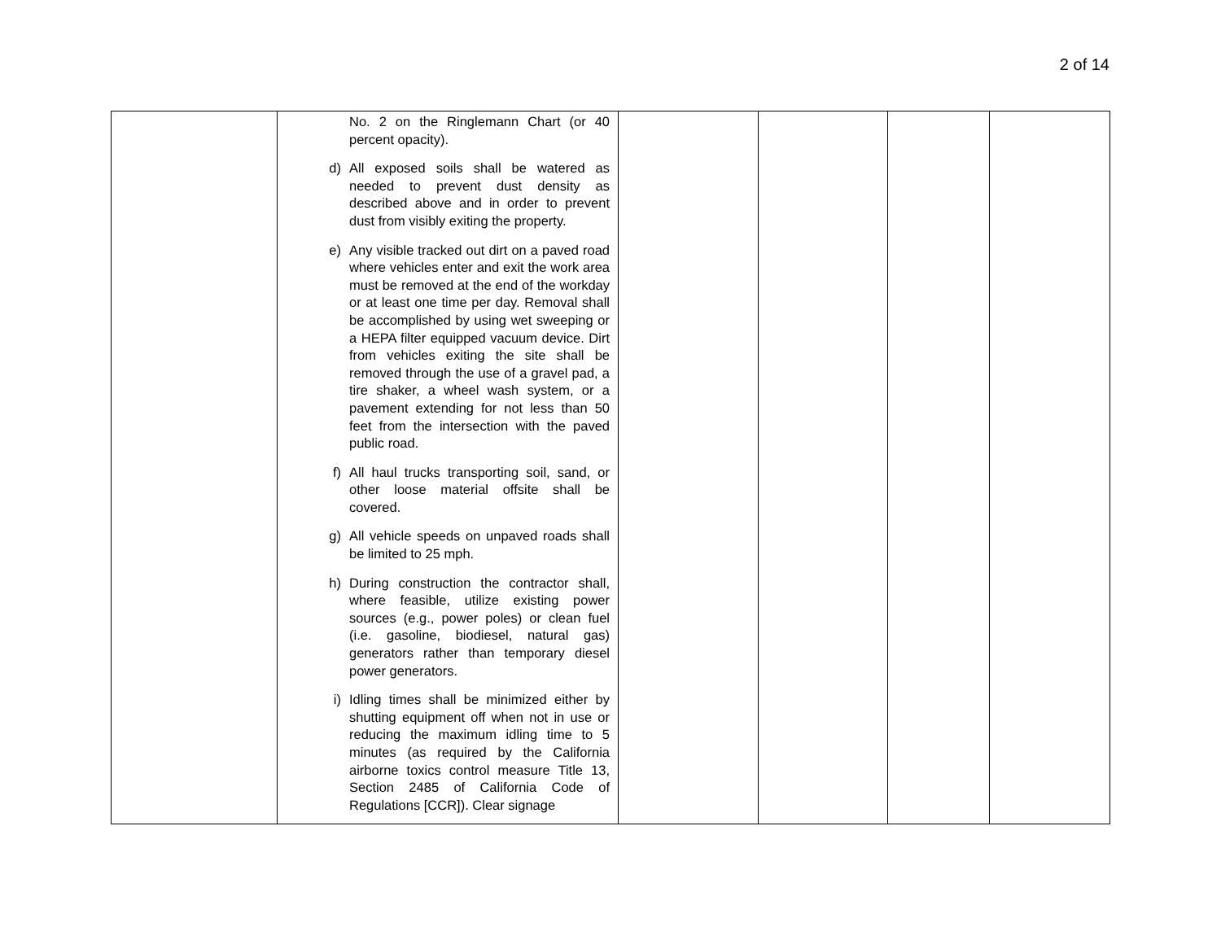2 of 14
| | No. 2 on the Ringlemann Chart (or 40 percent opacity). d) All exposed soils shall be watered as needed to prevent dust density as described above and in order to prevent dust from visibly exiting the property. e) Any visible tracked out dirt on a paved road where vehicles enter and exit the work area must be removed at the end of the workday or at least one time per day. Removal shall be accomplished by using wet sweeping or a HEPA filter equipped vacuum device. Dirt from vehicles exiting the site shall be removed through the use of a gravel pad, a tire shaker, a wheel wash system, or a pavement extending for not less than 50 feet from the intersection with the paved public road. f) All haul trucks transporting soil, sand, or other loose material offsite shall be covered. g) All vehicle speeds on unpaved roads shall be limited to 25 mph. h) During construction the contractor shall, where feasible, utilize existing power sources (e.g., power poles) or clean fuel (i.e. gasoline, biodiesel, natural gas) generators rather than temporary diesel power generators. i) Idling times shall be minimized either by shutting equipment off when not in use or reducing the maximum idling time to 5 minutes (as required by the California airborne toxics control measure Title 13, Section 2485 of California Code of Regulations [CCR]). Clear signage | | | | |